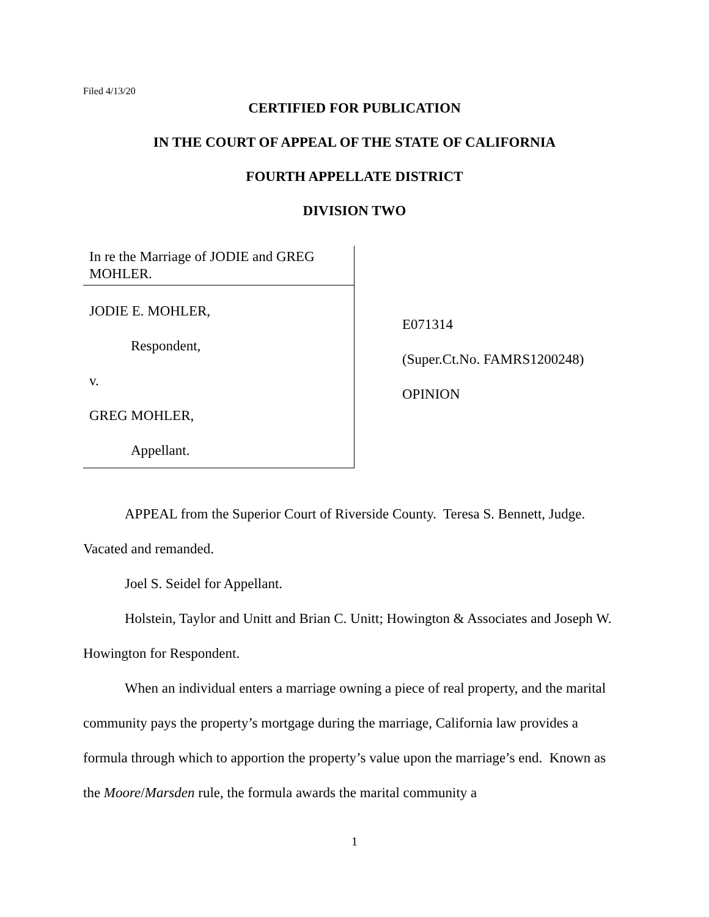Filed 4/13/20
CERTIFIED FOR PUBLICATION
IN THE COURT OF APPEAL OF THE STATE OF CALIFORNIA
FOURTH APPELLATE DISTRICT
DIVISION TWO
In re the Marriage of JODIE and GREG MOHLER.
JODIE E. MOHLER,
Respondent,
v.
GREG MOHLER,
Appellant.
E071314
(Super.Ct.No. FAMRS1200248)
OPINION
APPEAL from the Superior Court of Riverside County. Teresa S. Bennett, Judge. Vacated and remanded.
Joel S. Seidel for Appellant.
Holstein, Taylor and Unitt and Brian C. Unitt; Howington & Associates and Joseph W. Howington for Respondent.
When an individual enters a marriage owning a piece of real property, and the marital community pays the property’s mortgage during the marriage, California law provides a formula through which to apportion the property’s value upon the marriage’s end. Known as the Moore/Marsden rule, the formula awards the marital community a
1